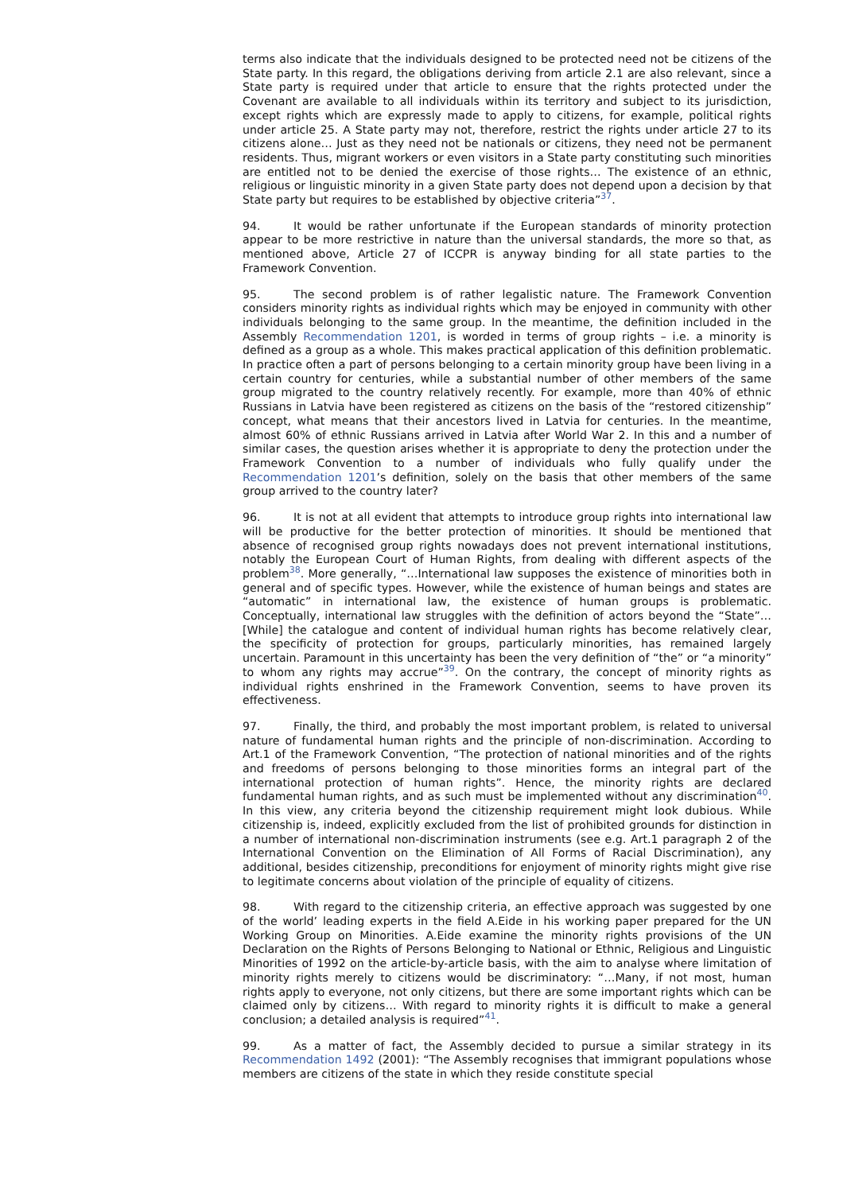terms also indicate that the individuals designed to be protected need not be citizens of the State party. In this regard, the obligations deriving from article 2.1 are also relevant, since a State party is required under that article to ensure that the rights protected under the Covenant are available to all individuals within its territory and subject to its jurisdiction, except rights which are expressly made to apply to citizens, for example, political rights under article 25. A State party may not, therefore, restrict the rights under article 27 to its citizens alone… Just as they need not be nationals or citizens, they need not be permanent residents. Thus, migrant workers or even visitors in a State party constituting such minorities are entitled not to be denied the exercise of those rights… The existence of an ethnic, religious or linguistic minority in a given State party does not depend upon a decision by that State party but requires to be established by objective criteria”<sup>37</sup>.
94. It would be rather unfortunate if the European standards of minority protection appear to be more restrictive in nature than the universal standards, the more so that, as mentioned above, Article 27 of ICCPR is anyway binding for all state parties to the Framework Convention.
95. The second problem is of rather legalistic nature. The Framework Convention considers minority rights as individual rights which may be enjoyed in community with other individuals belonging to the same group. In the meantime, the definition included in the Assembly Recommendation 1201, is worded in terms of group rights – i.e. a minority is defined as a group as a whole. This makes practical application of this definition problematic. In practice often a part of persons belonging to a certain minority group have been living in a certain country for centuries, while a substantial number of other members of the same group migrated to the country relatively recently. For example, more than 40% of ethnic Russians in Latvia have been registered as citizens on the basis of the “restored citizenship” concept, what means that their ancestors lived in Latvia for centuries. In the meantime, almost 60% of ethnic Russians arrived in Latvia after World War 2. In this and a number of similar cases, the question arises whether it is appropriate to deny the protection under the Framework Convention to a number of individuals who fully qualify under the Recommendation 1201’s definition, solely on the basis that other members of the same group arrived to the country later?
96. It is not at all evident that attempts to introduce group rights into international law will be productive for the better protection of minorities. It should be mentioned that absence of recognised group rights nowadays does not prevent international institutions, notably the European Court of Human Rights, from dealing with different aspects of the problem<sup>38</sup>. More generally, “…International law supposes the existence of minorities both in general and of specific types. However, while the existence of human beings and states are “automatic” in international law, the existence of human groups is problematic. Conceptually, international law struggles with the definition of actors beyond the “State”… [While] the catalogue and content of individual human rights has become relatively clear, the specificity of protection for groups, particularly minorities, has remained largely uncertain. Paramount in this uncertainty has been the very definition of “the” or “a minority” to whom any rights may accrue”<sup>39</sup>. On the contrary, the concept of minority rights as individual rights enshrined in the Framework Convention, seems to have proven its effectiveness.
97. Finally, the third, and probably the most important problem, is related to universal nature of fundamental human rights and the principle of non-discrimination. According to Art.1 of the Framework Convention, “The protection of national minorities and of the rights and freedoms of persons belonging to those minorities forms an integral part of the international protection of human rights”. Hence, the minority rights are declared fundamental human rights, and as such must be implemented without any discrimination<sup>40</sup>. In this view, any criteria beyond the citizenship requirement might look dubious. While citizenship is, indeed, explicitly excluded from the list of prohibited grounds for distinction in a number of international non-discrimination instruments (see e.g. Art.1 paragraph 2 of the International Convention on the Elimination of All Forms of Racial Discrimination), any additional, besides citizenship, preconditions for enjoyment of minority rights might give rise to legitimate concerns about violation of the principle of equality of citizens.
98. With regard to the citizenship criteria, an effective approach was suggested by one of the world’ leading experts in the field A.Eide in his working paper prepared for the UN Working Group on Minorities. A.Eide examine the minority rights provisions of the UN Declaration on the Rights of Persons Belonging to National or Ethnic, Religious and Linguistic Minorities of 1992 on the article-by-article basis, with the aim to analyse where limitation of minority rights merely to citizens would be discriminatory: “…Many, if not most, human rights apply to everyone, not only citizens, but there are some important rights which can be claimed only by citizens… With regard to minority rights it is difficult to make a general conclusion; a detailed analysis is required”<sup>41</sup>.
99. As a matter of fact, the Assembly decided to pursue a similar strategy in its Recommendation 1492 (2001): “The Assembly recognises that immigrant populations whose members are citizens of the state in which they reside constitute special